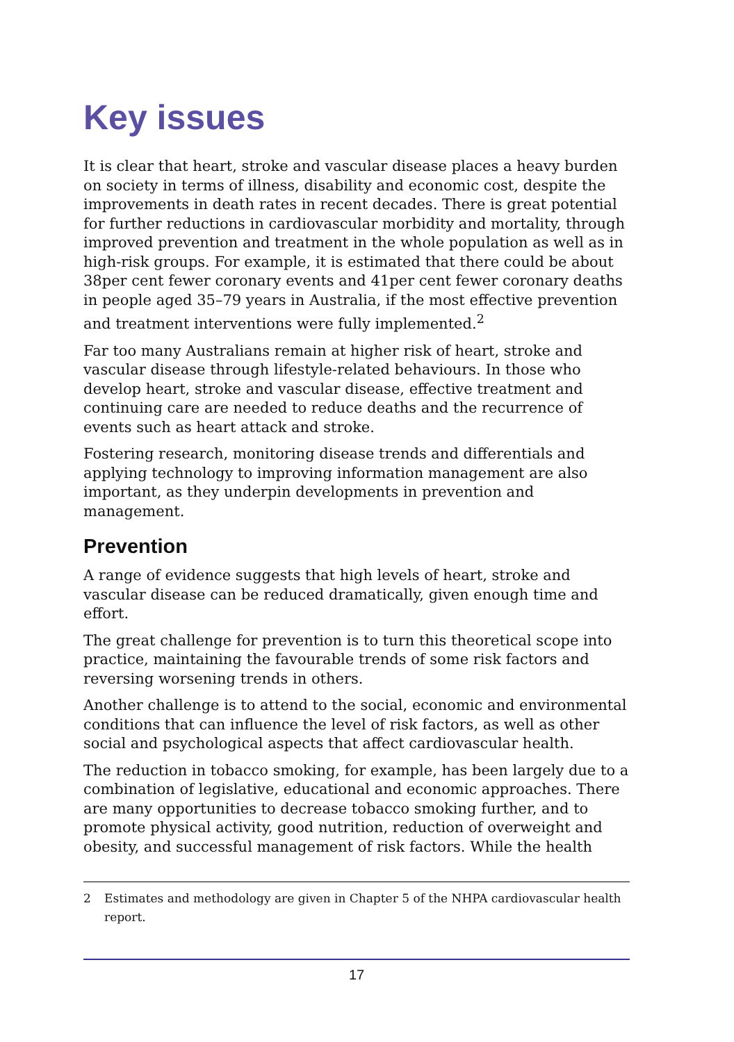Key issues
It is clear that heart, stroke and vascular disease places a heavy burden on society in terms of illness, disability and economic cost, despite the improvements in death rates in recent decades. There is great potential for further reductions in cardiovascular morbidity and mortality, through improved prevention and treatment in the whole population as well as in high-risk groups. For example, it is estimated that there could be about 38per cent fewer coronary events and 41per cent fewer coronary deaths in people aged 35–79 years in Australia, if the most effective prevention and treatment interventions were fully implemented.<sup>2</sup>
Far too many Australians remain at higher risk of heart, stroke and vascular disease through lifestyle-related behaviours. In those who develop heart, stroke and vascular disease, effective treatment and continuing care are needed to reduce deaths and the recurrence of events such as heart attack and stroke.
Fostering research, monitoring disease trends and differentials and applying technology to improving information management are also important, as they underpin developments in prevention and management.
Prevention
A range of evidence suggests that high levels of heart, stroke and vascular disease can be reduced dramatically, given enough time and effort.
The great challenge for prevention is to turn this theoretical scope into practice, maintaining the favourable trends of some risk factors and reversing worsening trends in others.
Another challenge is to attend to the social, economic and environmental conditions that can influence the level of risk factors, as well as other social and psychological aspects that affect cardiovascular health.
The reduction in tobacco smoking, for example, has been largely due to a combination of legislative, educational and economic approaches. There are many opportunities to decrease tobacco smoking further, and to promote physical activity, good nutrition, reduction of overweight and obesity, and successful management of risk factors. While the health
2 Estimates and methodology are given in Chapter 5 of the NHPA cardiovascular health report.
17